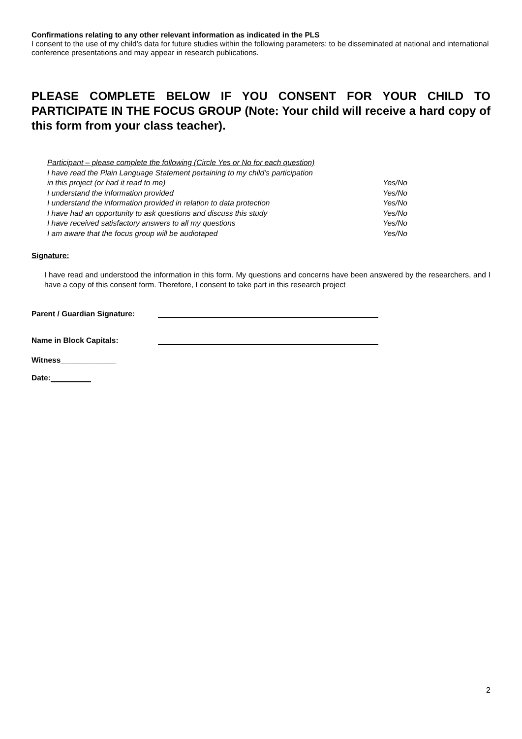Confirmations relating to any other relevant information as indicated in the PLS
I consent to the use of my child’s data for future studies within the following parameters: to be disseminated at national and international conference presentations and may appear in research publications.
PLEASE COMPLETE BELOW IF YOU CONSENT FOR YOUR CHILD TO PARTICIPATE IN THE FOCUS GROUP (Note: Your child will receive a hard copy of this form from your class teacher).
Participant – please complete the following (Circle Yes or No for each question)
I have read the Plain Language Statement pertaining to my child’s participation
in this project (or had it read to me) Yes/No
I understand the information provided Yes/No
I understand the information provided in relation to data protection Yes/No
I have had an opportunity to ask questions and discuss this study Yes/No
I have received satisfactory answers to all my questions Yes/No
I am aware that the focus group will be audiotaped Yes/No
Signature:
I have read and understood the information in this form. My questions and concerns have been answered by the researchers, and I have a copy of this consent form. Therefore, I consent to take part in this research project
Parent / Guardian Signature:
Name in Block Capitals:
Witness _____________
Date:
2